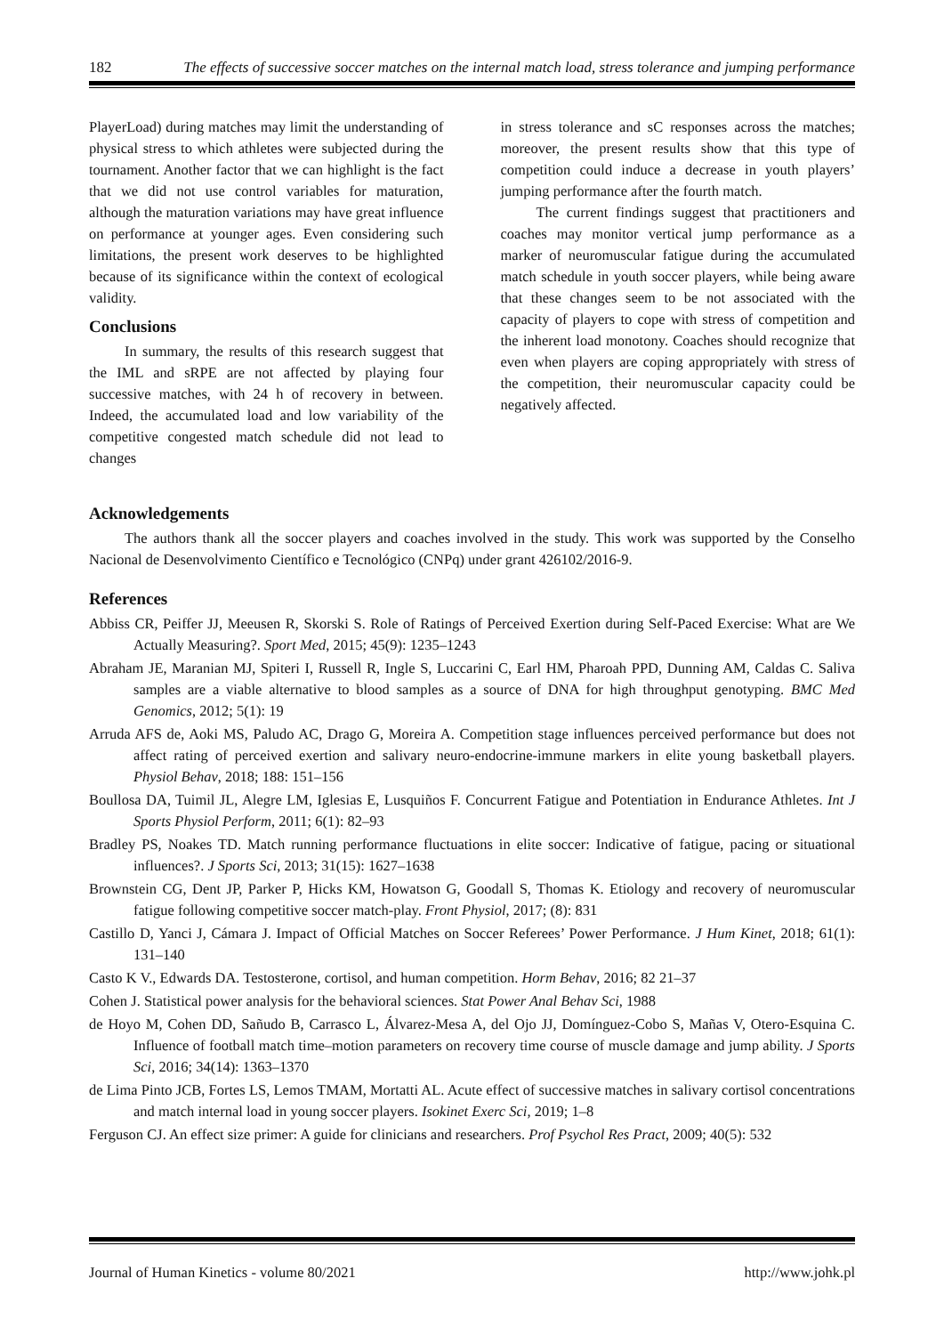182 The effects of successive soccer matches on the internal match load, stress tolerance and jumping performance
PlayerLoad) during matches may limit the understanding of physical stress to which athletes were subjected during the tournament. Another factor that we can highlight is the fact that we did not use control variables for maturation, although the maturation variations may have great influence on performance at younger ages. Even considering such limitations, the present work deserves to be highlighted because of its significance within the context of ecological validity.
Conclusions
In summary, the results of this research suggest that the IML and sRPE are not affected by playing four successive matches, with 24 h of recovery in between. Indeed, the accumulated load and low variability of the competitive congested match schedule did not lead to changes
in stress tolerance and sC responses across the matches; moreover, the present results show that this type of competition could induce a decrease in youth players’ jumping performance after the fourth match.
The current findings suggest that practitioners and coaches may monitor vertical jump performance as a marker of neuromuscular fatigue during the accumulated match schedule in youth soccer players, while being aware that these changes seem to be not associated with the capacity of players to cope with stress of competition and the inherent load monotony. Coaches should recognize that even when players are coping appropriately with stress of the competition, their neuromuscular capacity could be negatively affected.
Acknowledgements
The authors thank all the soccer players and coaches involved in the study. This work was supported by the Conselho Nacional de Desenvolvimento Científico e Tecnológico (CNPq) under grant 426102/2016-9.
References
Abbiss CR, Peiffer JJ, Meeusen R, Skorski S. Role of Ratings of Perceived Exertion during Self-Paced Exercise: What are We Actually Measuring?. Sport Med, 2015; 45(9): 1235–1243
Abraham JE, Maranian MJ, Spiteri I, Russell R, Ingle S, Luccarini C, Earl HM, Pharoah PPD, Dunning AM, Caldas C. Saliva samples are a viable alternative to blood samples as a source of DNA for high throughput genotyping. BMC Med Genomics, 2012; 5(1): 19
Arruda AFS de, Aoki MS, Paludo AC, Drago G, Moreira A. Competition stage influences perceived performance but does not affect rating of perceived exertion and salivary neuro-endocrine-immune markers in elite young basketball players. Physiol Behav, 2018; 188: 151–156
Boullosa DA, Tuimil JL, Alegre LM, Iglesias E, Lusquiños F. Concurrent Fatigue and Potentiation in Endurance Athletes. Int J Sports Physiol Perform, 2011; 6(1): 82–93
Bradley PS, Noakes TD. Match running performance fluctuations in elite soccer: Indicative of fatigue, pacing or situational influences?. J Sports Sci, 2013; 31(15): 1627–1638
Brownstein CG, Dent JP, Parker P, Hicks KM, Howatson G, Goodall S, Thomas K. Etiology and recovery of neuromuscular fatigue following competitive soccer match-play. Front Physiol, 2017; (8): 831
Castillo D, Yanci J, Cámara J. Impact of Official Matches on Soccer Referees’ Power Performance. J Hum Kinet, 2018; 61(1): 131–140
Casto K V., Edwards DA. Testosterone, cortisol, and human competition. Horm Behav, 2016; 82 21–37
Cohen J. Statistical power analysis for the behavioral sciences. Stat Power Anal Behav Sci, 1988
de Hoyo M, Cohen DD, Sañudo B, Carrasco L, Álvarez-Mesa A, del Ojo JJ, Domínguez-Cobo S, Mañas V, Otero-Esquina C. Influence of football match time–motion parameters on recovery time course of muscle damage and jump ability. J Sports Sci, 2016; 34(14): 1363–1370
de Lima Pinto JCB, Fortes LS, Lemos TMAM, Mortatti AL. Acute effect of successive matches in salivary cortisol concentrations and match internal load in young soccer players. Isokinet Exerc Sci, 2019; 1–8
Ferguson CJ. An effect size primer: A guide for clinicians and researchers. Prof Psychol Res Pract, 2009; 40(5): 532
Journal of Human Kinetics - volume 80/2021 http://www.johk.pl